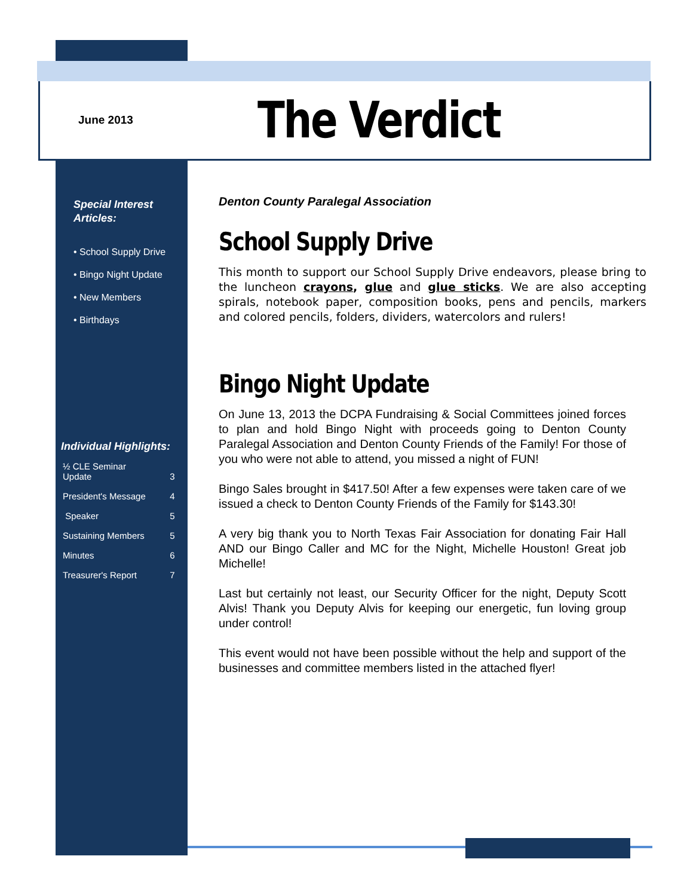June 2013
The Verdict
Special Interest Articles:
• School Supply Drive
• Bingo Night Update
• New Members
• Birthdays
Individual Highlights:
| ½ CLE Seminar Update | 3 |
| President's Message | 4 |
| Speaker | 5 |
| Sustaining Members | 5 |
| Minutes | 6 |
| Treasurer's Report | 7 |
Denton County Paralegal Association
School Supply Drive
This month to support our School Supply Drive endeavors, please bring to the luncheon crayons, glue and glue sticks. We are also accepting spirals, notebook paper, composition books, pens and pencils, markers and colored pencils, folders, dividers, watercolors and rulers!
Bingo Night Update
On June 13, 2013 the DCPA Fundraising & Social Committees joined forces to plan and hold Bingo Night with proceeds going to Denton County Paralegal Association and Denton County Friends of the Family! For those of you who were not able to attend, you missed a night of FUN!
Bingo Sales brought in $417.50! After a few expenses were taken care of we issued a check to Denton County Friends of the Family for $143.30!
A very big thank you to North Texas Fair Association for donating Fair Hall AND our Bingo Caller and MC for the Night, Michelle Houston! Great job Michelle!
Last but certainly not least, our Security Officer for the night, Deputy Scott Alvis! Thank you Deputy Alvis for keeping our energetic, fun loving group under control!
This event would not have been possible without the help and support of the businesses and committee members listed in the attached flyer!